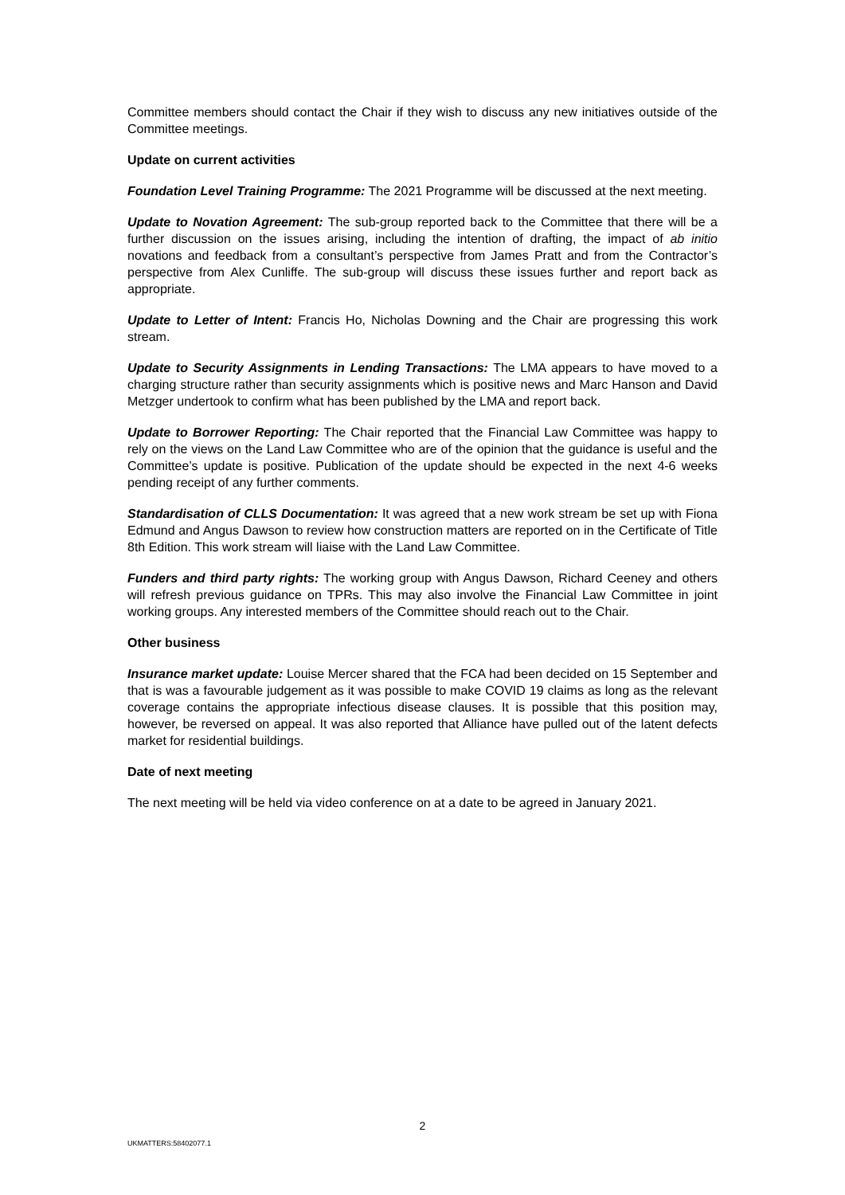Committee members should contact the Chair if they wish to discuss any new initiatives outside of the Committee meetings.
Update on current activities
Foundation Level Training Programme: The 2021 Programme will be discussed at the next meeting.
Update to Novation Agreement: The sub-group reported back to the Committee that there will be a further discussion on the issues arising, including the intention of drafting, the impact of ab initio novations and feedback from a consultant’s perspective from James Pratt and from the Contractor’s perspective from Alex Cunliffe. The sub-group will discuss these issues further and report back as appropriate.
Update to Letter of Intent: Francis Ho, Nicholas Downing and the Chair are progressing this work stream.
Update to Security Assignments in Lending Transactions: The LMA appears to have moved to a charging structure rather than security assignments which is positive news and Marc Hanson and David Metzger undertook to confirm what has been published by the LMA and report back.
Update to Borrower Reporting: The Chair reported that the Financial Law Committee was happy to rely on the views on the Land Law Committee who are of the opinion that the guidance is useful and the Committee’s update is positive. Publication of the update should be expected in the next 4-6 weeks pending receipt of any further comments.
Standardisation of CLLS Documentation: It was agreed that a new work stream be set up with Fiona Edmund and Angus Dawson to review how construction matters are reported on in the Certificate of Title 8th Edition. This work stream will liaise with the Land Law Committee.
Funders and third party rights: The working group with Angus Dawson, Richard Ceeney and others will refresh previous guidance on TPRs. This may also involve the Financial Law Committee in joint working groups. Any interested members of the Committee should reach out to the Chair.
Other business
Insurance market update: Louise Mercer shared that the FCA had been decided on 15 September and that is was a favourable judgement as it was possible to make COVID 19 claims as long as the relevant coverage contains the appropriate infectious disease clauses. It is possible that this position may, however, be reversed on appeal. It was also reported that Alliance have pulled out of the latent defects market for residential buildings.
Date of next meeting
The next meeting will be held via video conference on at a date to be agreed in January 2021.
2
UKMATTERS:58402077.1